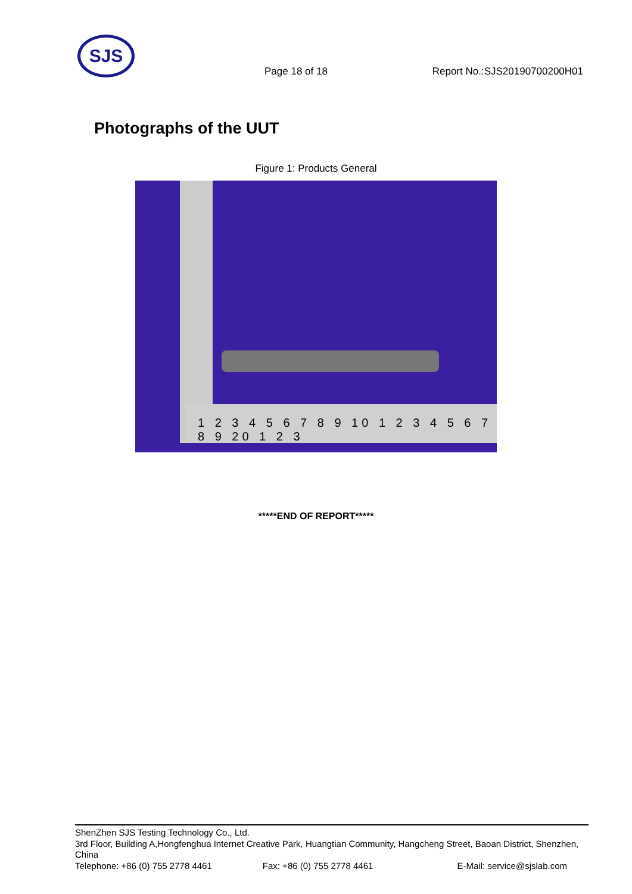SJS
Page 18 of 18
Report No.:SJS20190700200H01
Photographs of the UUT
Figure 1: Products General
1 2 3 4 5 6 7 8 9 10 1 2 3 4 5 6 7 8 9 20 1 2 3
*****END OF REPORT*****
ShenZhen SJS Testing Technology Co., Ltd.
3rd Floor, Building A,Hongfenghua Internet Creative Park, Huangtian Community, Hangcheng Street, Baoan District, Shenzhen, China
Telephone: +86 (0) 755 2778 4461 Fax: +86 (0) 755 2778 4461 E-Mail: service@sjslab.com